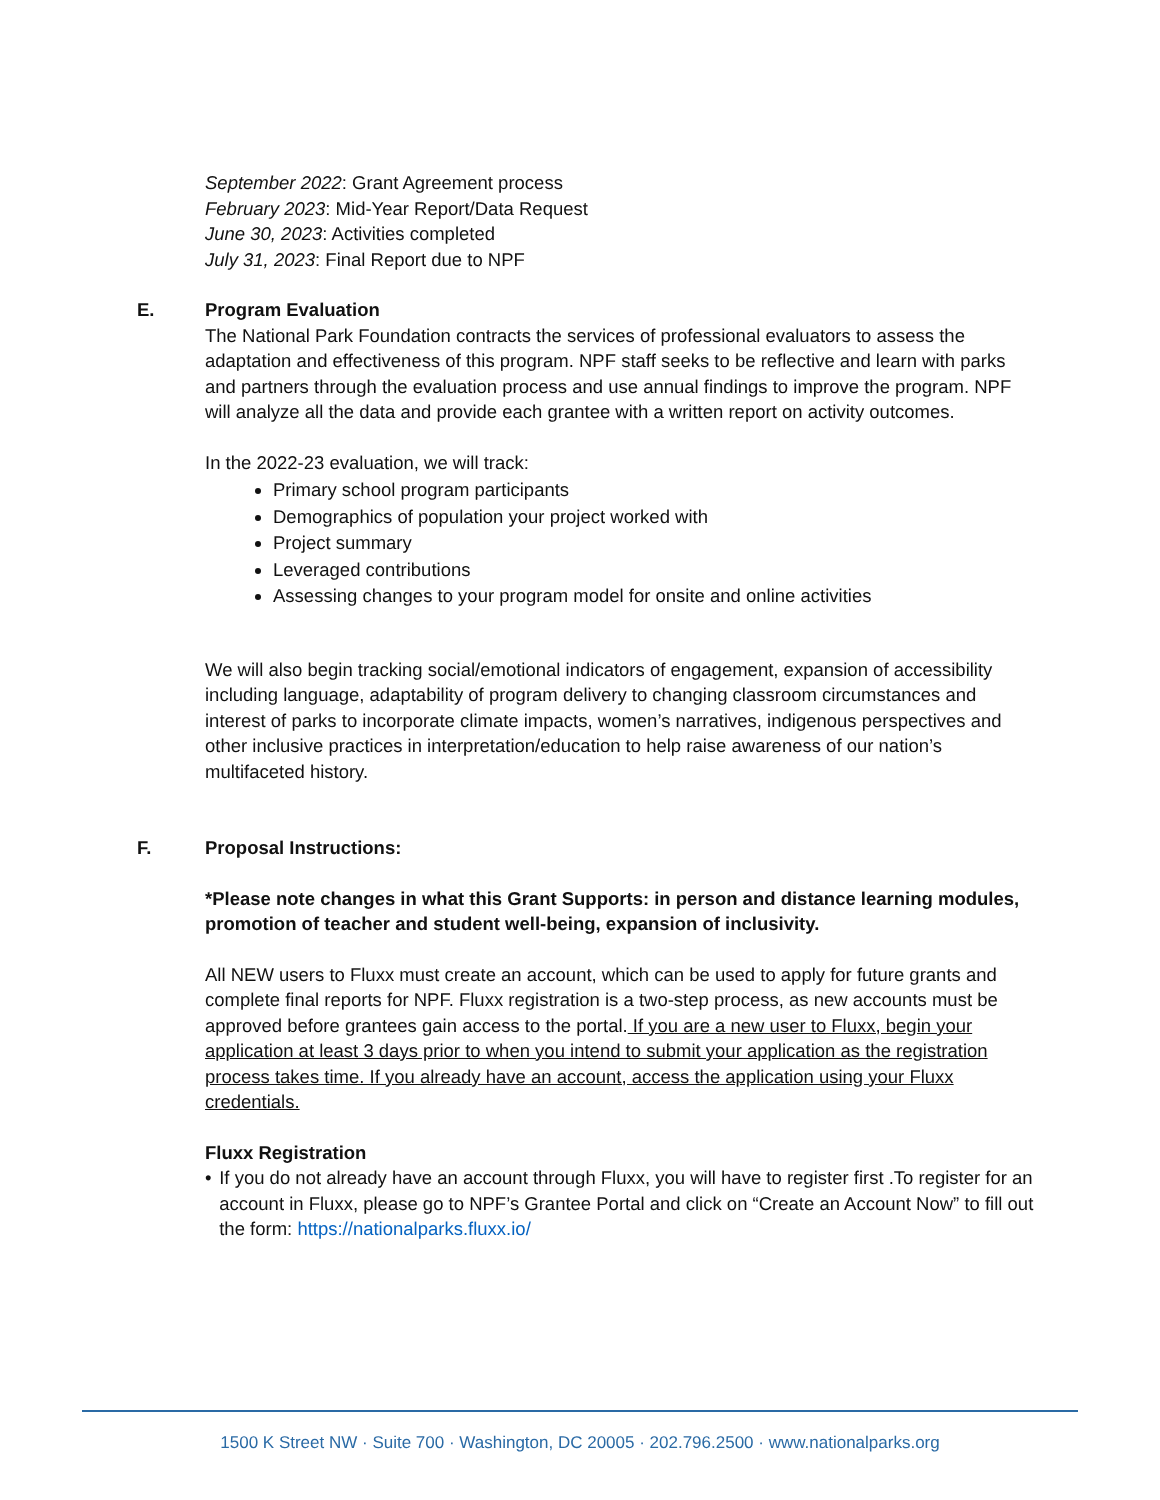September 2022: Grant Agreement process
February 2023: Mid-Year Report/Data Request
June 30, 2023: Activities completed
July 31, 2023: Final Report due to NPF
E. Program Evaluation
The National Park Foundation contracts the services of professional evaluators to assess the adaptation and effectiveness of this program. NPF staff seeks to be reflective and learn with parks and partners through the evaluation process and use annual findings to improve the program. NPF will analyze all the data and provide each grantee with a written report on activity outcomes.
In the 2022-23 evaluation, we will track:
Primary school program participants
Demographics of population your project worked with
Project summary
Leveraged contributions
Assessing changes to your program model for onsite and online activities
We will also begin tracking social/emotional indicators of engagement, expansion of accessibility including language, adaptability of program delivery to changing classroom circumstances and interest of parks to incorporate climate impacts, women’s narratives, indigenous perspectives and other inclusive practices in interpretation/education to help raise awareness of our nation’s multifaceted history.
F. Proposal Instructions:
*Please note changes in what this Grant Supports: in person and distance learning modules, promotion of teacher and student well-being, expansion of inclusivity.
All NEW users to Fluxx must create an account, which can be used to apply for future grants and complete final reports for NPF. Fluxx registration is a two-step process, as new accounts must be approved before grantees gain access to the portal. If you are a new user to Fluxx, begin your application at least 3 days prior to when you intend to submit your application as the registration process takes time. If you already have an account, access the application using your Fluxx credentials.
Fluxx Registration
• If you do not already have an account through Fluxx, you will have to register first .To register for an account in Fluxx, please go to NPF’s Grantee Portal and click on “Create an Account Now” to fill out the form: https://nationalparks.fluxx.io/
1500 K Street NW · Suite 700 · Washington, DC 20005 · 202.796.2500 · www.nationalparks.org